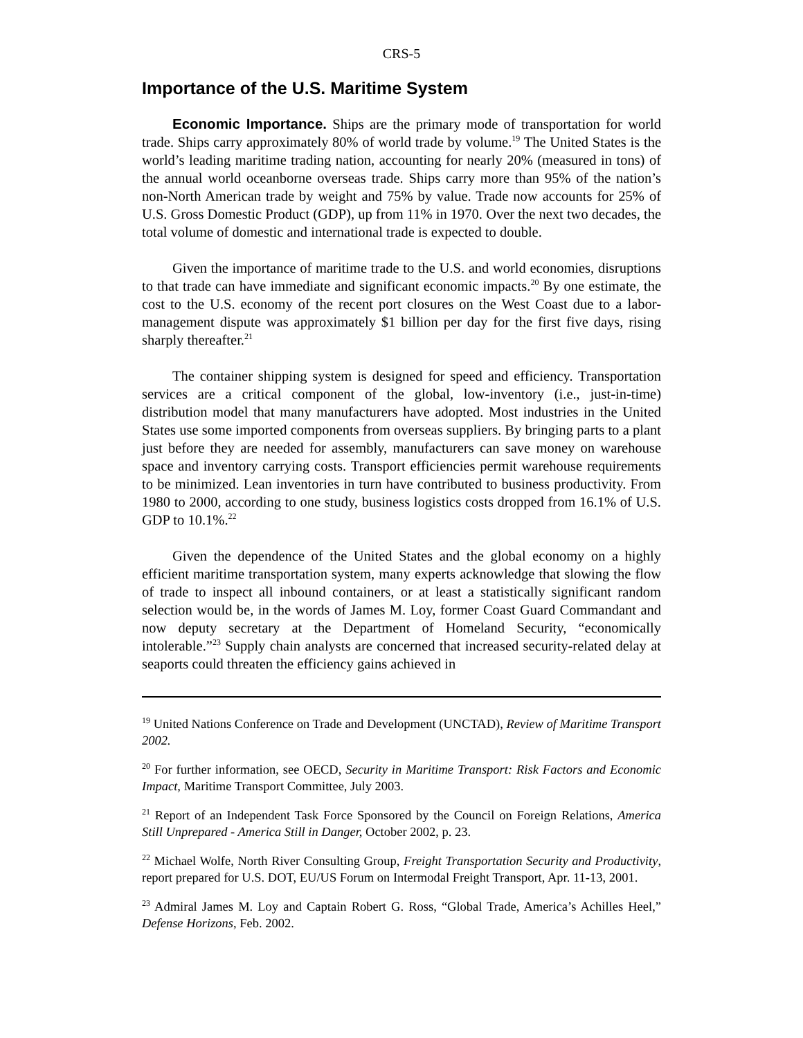CRS-5
Importance of the U.S. Maritime System
Economic Importance. Ships are the primary mode of transportation for world trade. Ships carry approximately 80% of world trade by volume.<sup>19</sup> The United States is the world’s leading maritime trading nation, accounting for nearly 20% (measured in tons) of the annual world oceanborne overseas trade. Ships carry more than 95% of the nation’s non-North American trade by weight and 75% by value. Trade now accounts for 25% of U.S. Gross Domestic Product (GDP), up from 11% in 1970. Over the next two decades, the total volume of domestic and international trade is expected to double.
Given the importance of maritime trade to the U.S. and world economies, disruptions to that trade can have immediate and significant economic impacts.<sup>20</sup> By one estimate, the cost to the U.S. economy of the recent port closures on the West Coast due to a labor- management dispute was approximately $1 billion per day for the first five days, rising sharply thereafter.<sup>21</sup>
The container shipping system is designed for speed and efficiency. Transportation services are a critical component of the global, low-inventory (i.e., just-in-time) distribution model that many manufacturers have adopted. Most industries in the United States use some imported components from overseas suppliers. By bringing parts to a plant just before they are needed for assembly, manufacturers can save money on warehouse space and inventory carrying costs. Transport efficiencies permit warehouse requirements to be minimized. Lean inventories in turn have contributed to business productivity. From 1980 to 2000, according to one study, business logistics costs dropped from 16.1% of U.S. GDP to 10.1%.<sup>22</sup>
Given the dependence of the United States and the global economy on a highly efficient maritime transportation system, many experts acknowledge that slowing the flow of trade to inspect all inbound containers, or at least a statistically significant random selection would be, in the words of James M. Loy, former Coast Guard Commandant and now deputy secretary at the Department of Homeland Security, “economically intolerable.”<sup>23</sup> Supply chain analysts are concerned that increased security-related delay at seaports could threaten the efficiency gains achieved in
<sup>19</sup> United Nations Conference on Trade and Development (UNCTAD), Review of Maritime Transport 2002.
<sup>20</sup> For further information, see OECD, Security in Maritime Transport: Risk Factors and Economic Impact, Maritime Transport Committee, July 2003.
<sup>21</sup> Report of an Independent Task Force Sponsored by the Council on Foreign Relations, America Still Unprepared - America Still in Danger, October 2002, p. 23.
<sup>22</sup> Michael Wolfe, North River Consulting Group, Freight Transportation Security and Productivity, report prepared for U.S. DOT, EU/US Forum on Intermodal Freight Transport, Apr. 11-13, 2001.
<sup>23</sup> Admiral James M. Loy and Captain Robert G. Ross, “Global Trade, America’s Achilles Heel,” Defense Horizons, Feb. 2002.